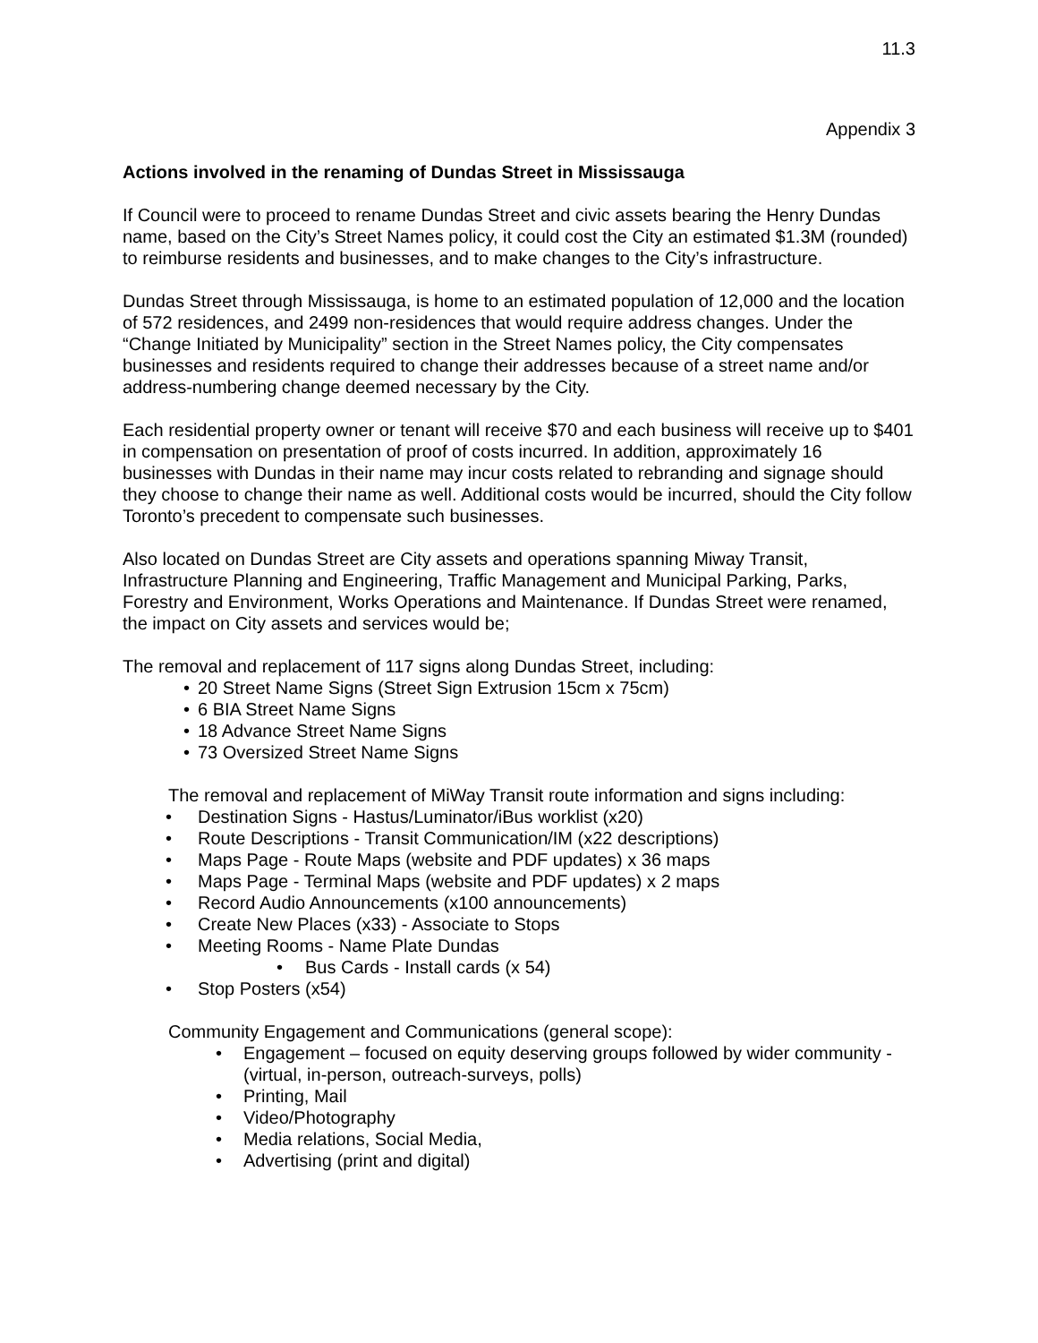11.3
Appendix 3
Actions involved in the renaming of Dundas Street in Mississauga
If Council were to proceed to rename Dundas Street and civic assets bearing the Henry Dundas name, based on the City’s Street Names policy, it could cost the City an estimated $1.3M (rounded) to reimburse residents and businesses, and to make changes to the City’s infrastructure.
Dundas Street through Mississauga, is home to an estimated population of 12,000 and the location of 572 residences, and 2499 non-residences that would require address changes. Under the “Change Initiated by Municipality” section in the Street Names policy, the City compensates businesses and residents required to change their addresses because of a street name and/or address-numbering change deemed necessary by the City.
Each residential property owner or tenant will receive $70 and each business will receive up to $401 in compensation on presentation of proof of costs incurred. In addition, approximately 16 businesses with Dundas in their name may incur costs related to rebranding and signage should they choose to change their name as well. Additional costs would be incurred, should the City follow Toronto’s precedent to compensate such businesses.
Also located on Dundas Street are City assets and operations spanning Miway Transit, Infrastructure Planning and Engineering, Traffic Management and Municipal Parking, Parks, Forestry and Environment, Works Operations and Maintenance. If Dundas Street were renamed, the impact on City assets and services would be;
The removal and replacement of 117 signs along Dundas Street, including:
• 20 Street Name Signs (Street Sign Extrusion 15cm x 75cm)
• 6 BIA Street Name Signs
• 18 Advance Street Name Signs
• 73 Oversized Street Name Signs
The removal and replacement of MiWay Transit route information and signs including:
• Destination Signs - Hastus/Luminator/iBus worklist (x20)
• Route Descriptions - Transit Communication/IM (x22 descriptions)
• Maps Page - Route Maps (website and PDF updates) x 36 maps
• Maps Page - Terminal Maps (website and PDF updates) x 2 maps
• Record Audio Announcements (x100 announcements)
• Create New Places (x33) - Associate to Stops
• Meeting Rooms - Name Plate Dundas
• Bus Cards - Install cards (x 54)
• Stop Posters (x54)
Community Engagement and Communications (general scope):
• Engagement – focused on equity deserving groups followed by wider community - (virtual, in-person, outreach-surveys, polls)
• Printing, Mail
• Video/Photography
• Media relations, Social Media,
• Advertising (print and digital)